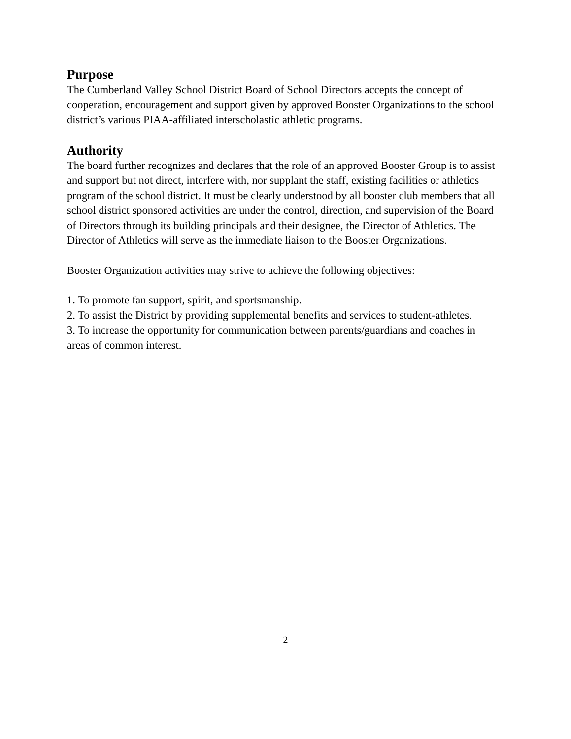Purpose
The Cumberland Valley School District Board of School Directors accepts the concept of cooperation, encouragement and support given by approved Booster Organizations to the school district’s various PIAA-affiliated interscholastic athletic programs.
Authority
The board further recognizes and declares that the role of an approved Booster Group is to assist and support but not direct, interfere with, nor supplant the staff, existing facilities or athletics program of the school district. It must be clearly understood by all booster club members that all school district sponsored activities are under the control, direction, and supervision of the Board of Directors through its building principals and their designee, the Director of Athletics. The Director of Athletics will serve as the immediate liaison to the Booster Organizations.
Booster Organization activities may strive to achieve the following objectives:
1. To promote fan support, spirit, and sportsmanship.
2. To assist the District by providing supplemental benefits and services to student-athletes.
3. To increase the opportunity for communication between parents/guardians and coaches in areas of common interest.
2